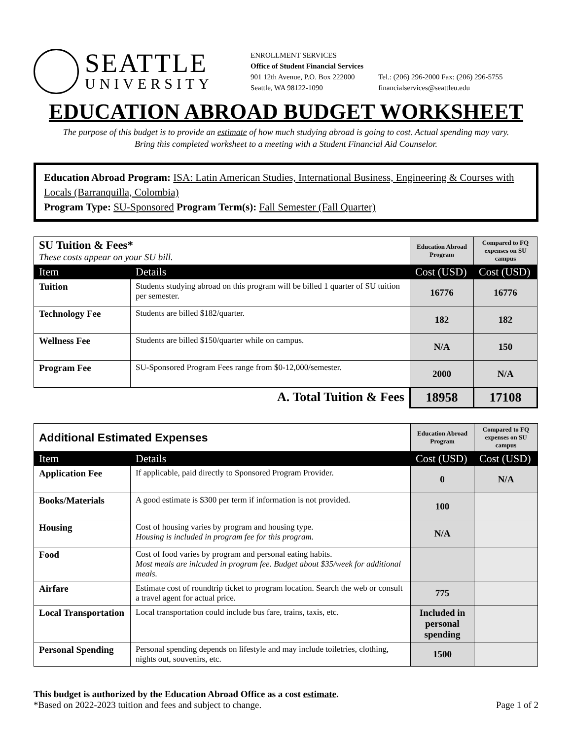SEATTLE
UNIVERSITY
ENROLLMENT SERVICES
Office of Student Financial Services
901 12th Avenue, P.O. Box 222000
Seattle, WA 98122-1090
Tel.: (206) 296-2000 Fax: (206) 296-5755
financialservices@seattleu.edu
EDUCATION ABROAD BUDGET WORKSHEET
The purpose of this budget is to provide an estimate of how much studying abroad is going to cost. Actual spending may vary.
Bring this completed worksheet to a meeting with a Student Financial Aid Counselor.
Education Abroad Program: ISA: Latin American Studies, International Business, Engineering & Courses with Locals (Barranquilla, Colombia)
Program Type: SU-Sponsored Program Term(s): Fall Semester (Fall Quarter)
| SU Tuition & Fees* These costs appear on your SU bill. | | Education Abroad Program | Compared to FQ expenses on SU campus |
| Item | Details | Cost (USD) | Cost (USD) |
| Tuition | Students studying abroad on this program will be billed 1 quarter of SU tuition per semester. | 16776 | 16776 |
| Technology Fee | Students are billed $182/quarter. | 182 | 182 |
| Wellness Fee | Students are billed $150/quarter while on campus. | N/A | 150 |
| Program Fee | SU-Sponsored Program Fees range from $0-12,000/semester. | 2000 | N/A |
| A. Total Tuition & Fees | | 18958 | 17108 |
| Additional Estimated Expenses | | Education Abroad Program | Compared to FQ expenses on SU campus |
| Item | Details | Cost (USD) | Cost (USD) |
| Application Fee | If applicable, paid directly to Sponsored Program Provider. | 0 | N/A |
| Books/Materials | A good estimate is $300 per term if information is not provided. | 100 | |
| Housing | Cost of housing varies by program and housing type. Housing is included in program fee for this program. | N/A | |
| Food | Cost of food varies by program and personal eating habits. Most meals are inlcuded in program fee. Budget about $35/week for additional meals. | | |
| Airfare | Estimate cost of roundtrip ticket to program location. Search the web or consult a travel agent for actual price. | 775 | |
| Local Transportation | Local transportation could include bus fare, trains, taxis, etc. | Included in personal spending | |
| Personal Spending | Personal spending depends on lifestyle and may include toiletries, clothing, nights out, souvenirs, etc. | 1500 | |
This budget is authorized by the Education Abroad Office as a cost estimate.
*Based on 2022-2023 tuition and fees and subject to change.
Page 1 of 2